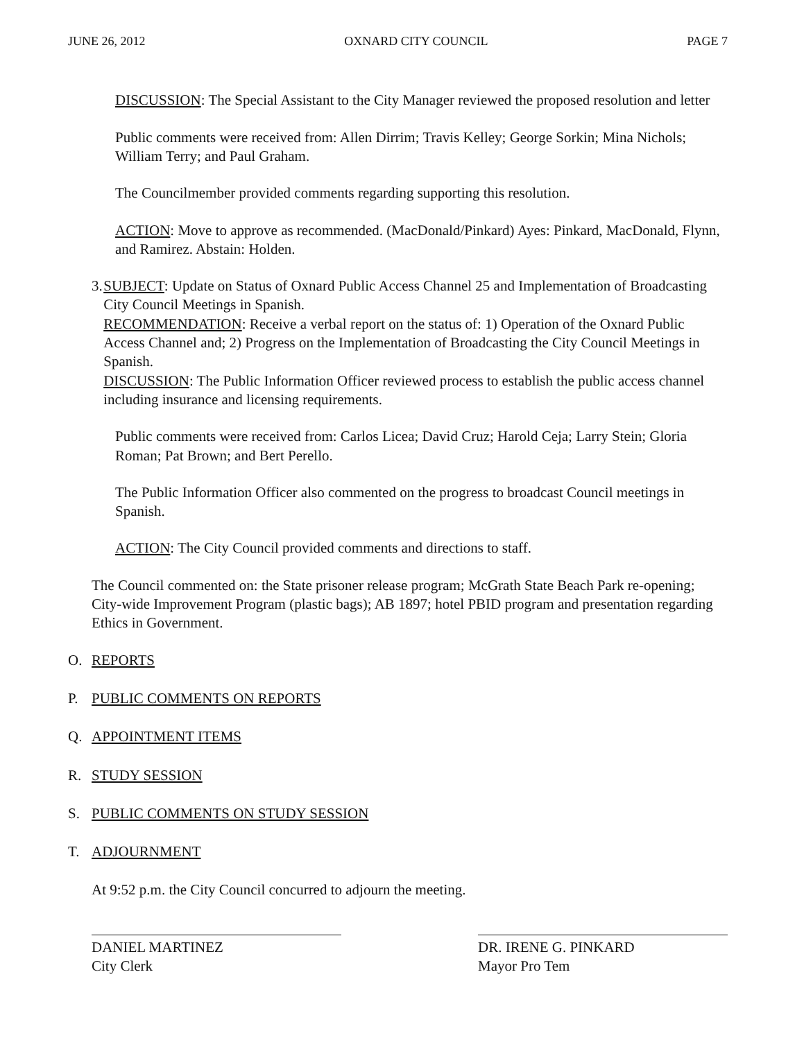JUNE 26, 2012 OXNARD CITY COUNCIL PAGE 7
DISCUSSION: The Special Assistant to the City Manager reviewed the proposed resolution and letter
Public comments were received from: Allen Dirrim; Travis Kelley; George Sorkin; Mina Nichols; William Terry; and Paul Graham.
The Councilmember provided comments regarding supporting this resolution.
ACTION: Move to approve as recommended. (MacDonald/Pinkard) Ayes: Pinkard, MacDonald, Flynn, and Ramirez. Abstain: Holden.
3. SUBJECT: Update on Status of Oxnard Public Access Channel 25 and Implementation of Broadcasting City Council Meetings in Spanish.
RECOMMENDATION: Receive a verbal report on the status of: 1) Operation of the Oxnard Public Access Channel and; 2) Progress on the Implementation of Broadcasting the City Council Meetings in Spanish.
DISCUSSION: The Public Information Officer reviewed process to establish the public access channel including insurance and licensing requirements.
Public comments were received from: Carlos Licea; David Cruz; Harold Ceja; Larry Stein; Gloria Roman; Pat Brown; and Bert Perello.
The Public Information Officer also commented on the progress to broadcast Council meetings in Spanish.
ACTION: The City Council provided comments and directions to staff.
The Council commented on: the State prisoner release program; McGrath State Beach Park re-opening; City-wide Improvement Program (plastic bags); AB 1897; hotel PBID program and presentation regarding Ethics in Government.
O. REPORTS
P. PUBLIC COMMENTS ON REPORTS
Q. APPOINTMENT ITEMS
R. STUDY SESSION
S. PUBLIC COMMENTS ON STUDY SESSION
T. ADJOURNMENT
At 9:52 p.m. the City Council concurred to adjourn the meeting.
DANIEL MARTINEZ
City Clerk
DR. IRENE G. PINKARD
Mayor Pro Tem